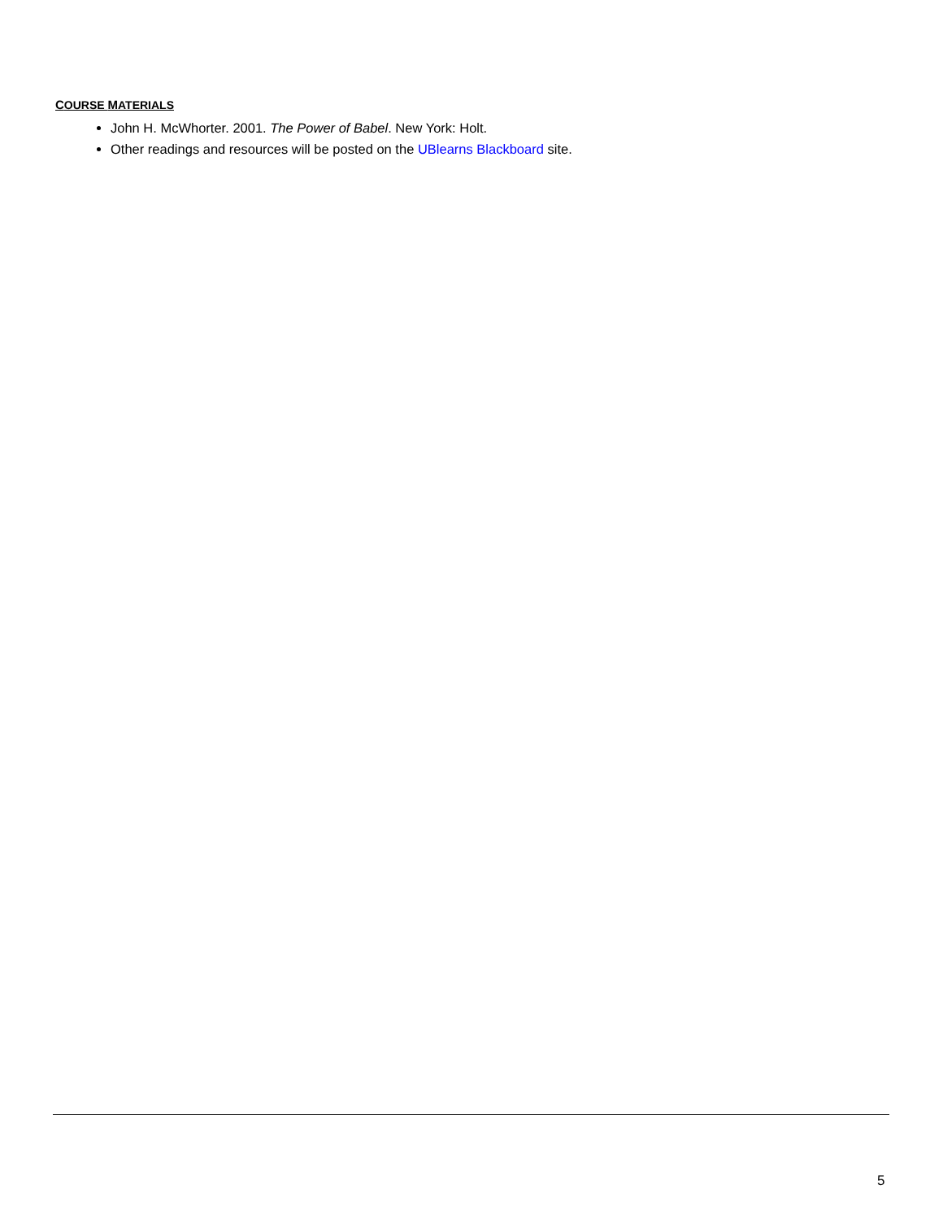COURSE MATERIALS
John H. McWhorter. 2001. The Power of Babel. New York: Holt.
Other readings and resources will be posted on the UBlearns Blackboard site.
5